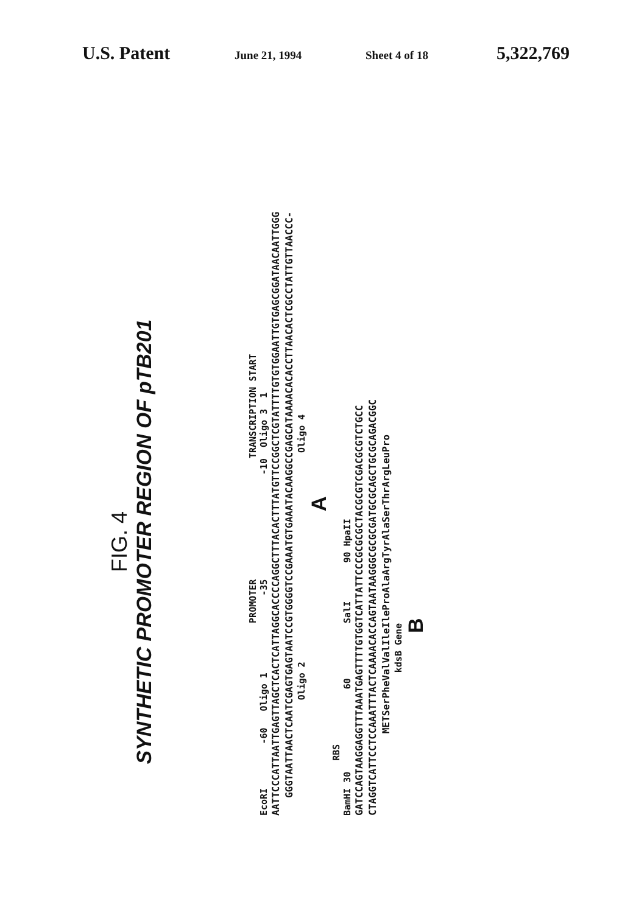U.S. Patent June 21, 1994 Sheet 4 of 18 5,322,769
FIG. 4
SYNTHETIC PROMOTER REGION OF pTB201
PROMOTER TRANSCRIPTION START
EcoRI -60 Oligo 1 -35 -10 Oligo 3 1
AATTCCCATTAATTGAGTTAGCTCACTCATTAGGCACCCCAGGCTTTACACTTTATGTTCCGGCTCGTATTTTGTGTGGAATTGTGAGCGGATAACAATTGGG GGGTAATTAACTCAATCGAGTGAGTAATCCGTGGGGTCCGAAATGTGAAATACAAGGCCGAGCATAAAACACACCTTAACACTCGCCTATTGTTAACCC-
Oligo 2 Oligo 4
A
RBS
BamHI 30 60 SalI 90 HpaII
GATCCAGTAAGGAGGTTTAAATGAGTTTTGTGGTCATTATTCCCGCGCGCTACGCGTCGACGCGTCTGCC CTAGGTCATTCCTCCAAATTTACTCAAAACACCAGTAATAAGGGCGCGCGATGCGCAGCTGCGCAGACGGC METSerPheValValIleIleProAlaArgTyrAlaSerThrArgLeuPro
kdsB Gene
B